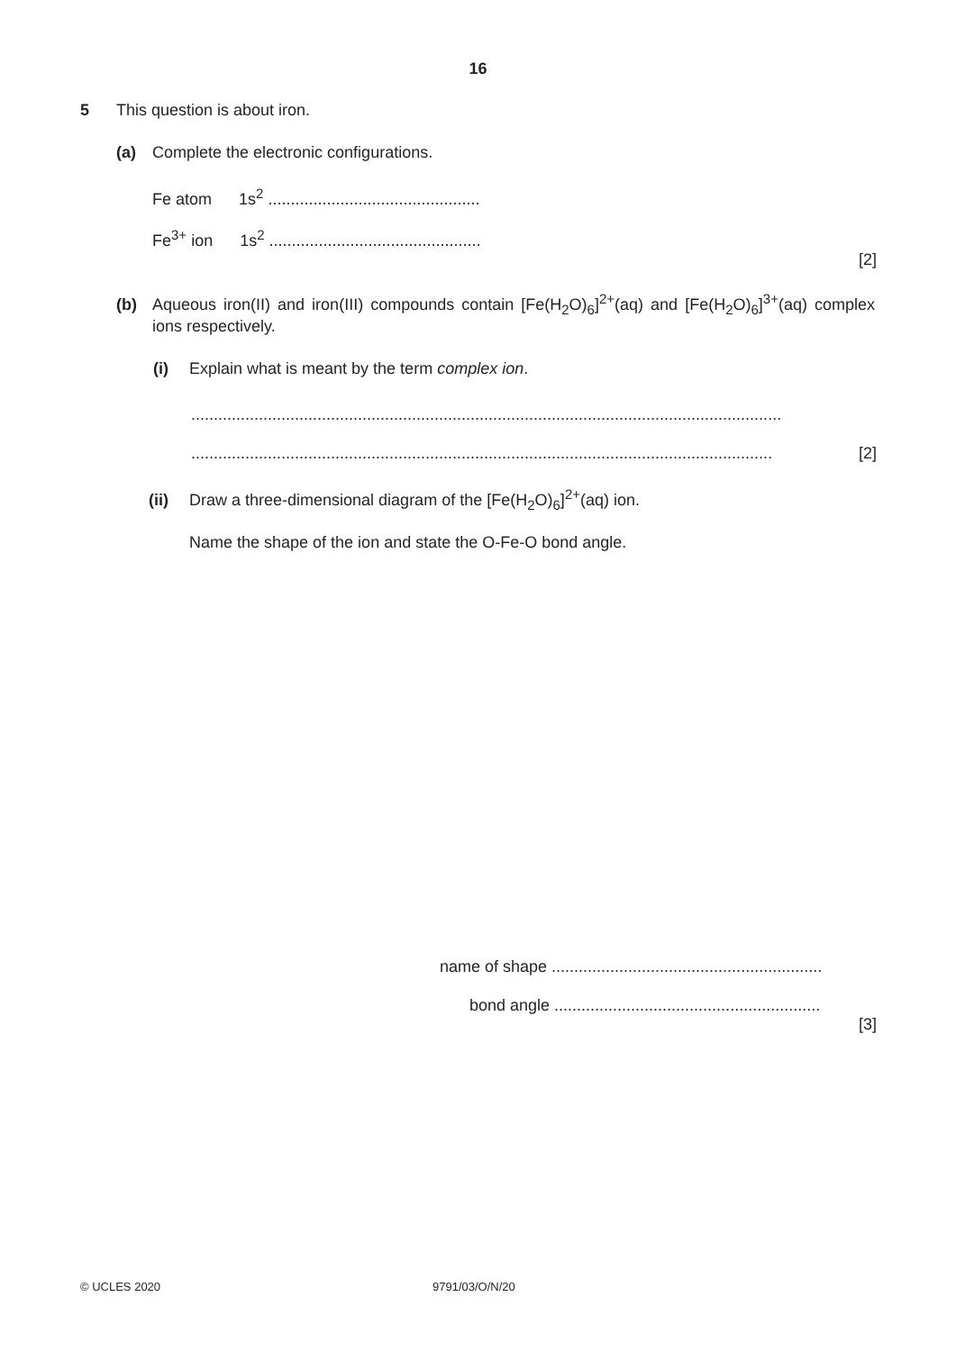16
5 This question is about iron.
(a) Complete the electronic configurations.
Fe atom 1s<sup>2</sup> ...............................................
Fe<sup>3+</sup> ion 1s<sup>2</sup> ...............................................
[2]
(b) Aqueous iron(II) and iron(III) compounds contain [Fe(H<sub>2</sub>O)<sub>6</sub>]<sup>2+</sup>(aq) and [Fe(H<sub>2</sub>O)<sub>6</sub>]<sup>3+</sup>(aq) complex ions respectively.
(i) Explain what is meant by the term complex ion.
...................................................................................................................................
................................................................................................................................. [2]
(ii) Draw a three-dimensional diagram of the [Fe(H<sub>2</sub>O)<sub>6</sub>]<sup>2+</sup>(aq) ion.
Name the shape of the ion and state the O-Fe-O bond angle.
name of shape ............................................................
bond angle ...........................................................
[3]
© UCLES 2020 9791/03/O/N/20